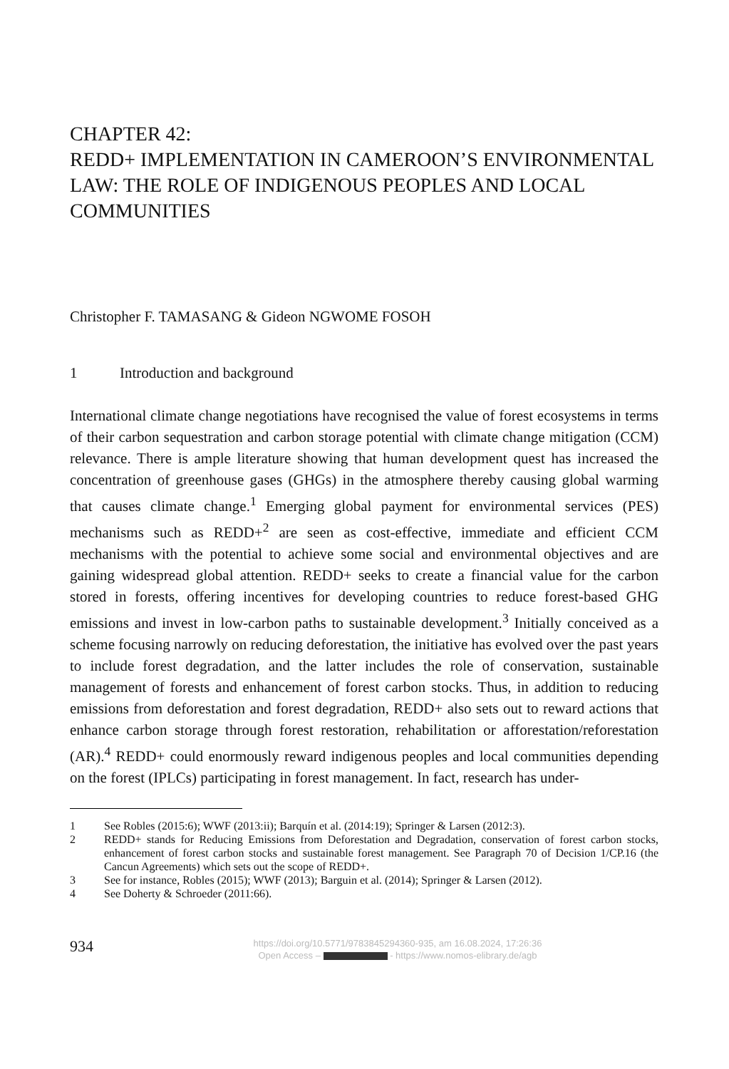CHAPTER 42:
REDD+ IMPLEMENTATION IN CAMEROON’S ENVIRONMENTAL LAW: THE ROLE OF INDIGENOUS PEOPLES AND LOCAL COMMUNITIES
Christopher F. TAMASANG & Gideon NGWOME FOSOH
1 Introduction and background
International climate change negotiations have recognised the value of forest ecosystems in terms of their carbon sequestration and carbon storage potential with climate change mitigation (CCM) relevance. There is ample literature showing that human development quest has increased the concentration of greenhouse gases (GHGs) in the atmosphere thereby causing global warming that causes climate change.<sup>1</sup> Emerging global payment for environmental services (PES) mechanisms such as REDD+<sup>2</sup> are seen as cost-effective, immediate and efficient CCM mechanisms with the potential to achieve some social and environmental objectives and are gaining widespread global attention. REDD+ seeks to create a financial value for the carbon stored in forests, offering incentives for developing countries to reduce forest-based GHG emissions and invest in low-carbon paths to sustainable development.<sup>3</sup> Initially conceived as a scheme focusing narrowly on reducing deforestation, the initiative has evolved over the past years to include forest degradation, and the latter includes the role of conservation, sustainable management of forests and enhancement of forest carbon stocks. Thus, in addition to reducing emissions from deforestation and forest degradation, REDD+ also sets out to reward actions that enhance carbon storage through forest restoration, rehabilitation or afforestation/reforestation (AR).<sup>4</sup> REDD+ could enormously reward indigenous peoples and local communities depending on the forest (IPLCs) participating in forest management. In fact, research has under-
1 See Robles (2015:6); WWF (2013:ii); Barquín et al. (2014:19); Springer & Larsen (2012:3).
2 REDD+ stands for Reducing Emissions from Deforestation and Degradation, conservation of forest carbon stocks, enhancement of forest carbon stocks and sustainable forest management. See Paragraph 70 of Decision 1/CP.16 (the Cancun Agreements) which sets out the scope of REDD+.
3 See for instance, Robles (2015); WWF (2013); Barguin et al. (2014); Springer & Larsen (2012).
4 See Doherty & Schroeder (2011:66).
934
https://doi.org/10.5771/9783845294360-935, am 16.08.2024, 17:26:36
Open Access – - https://www.nomos-elibrary.de/agb